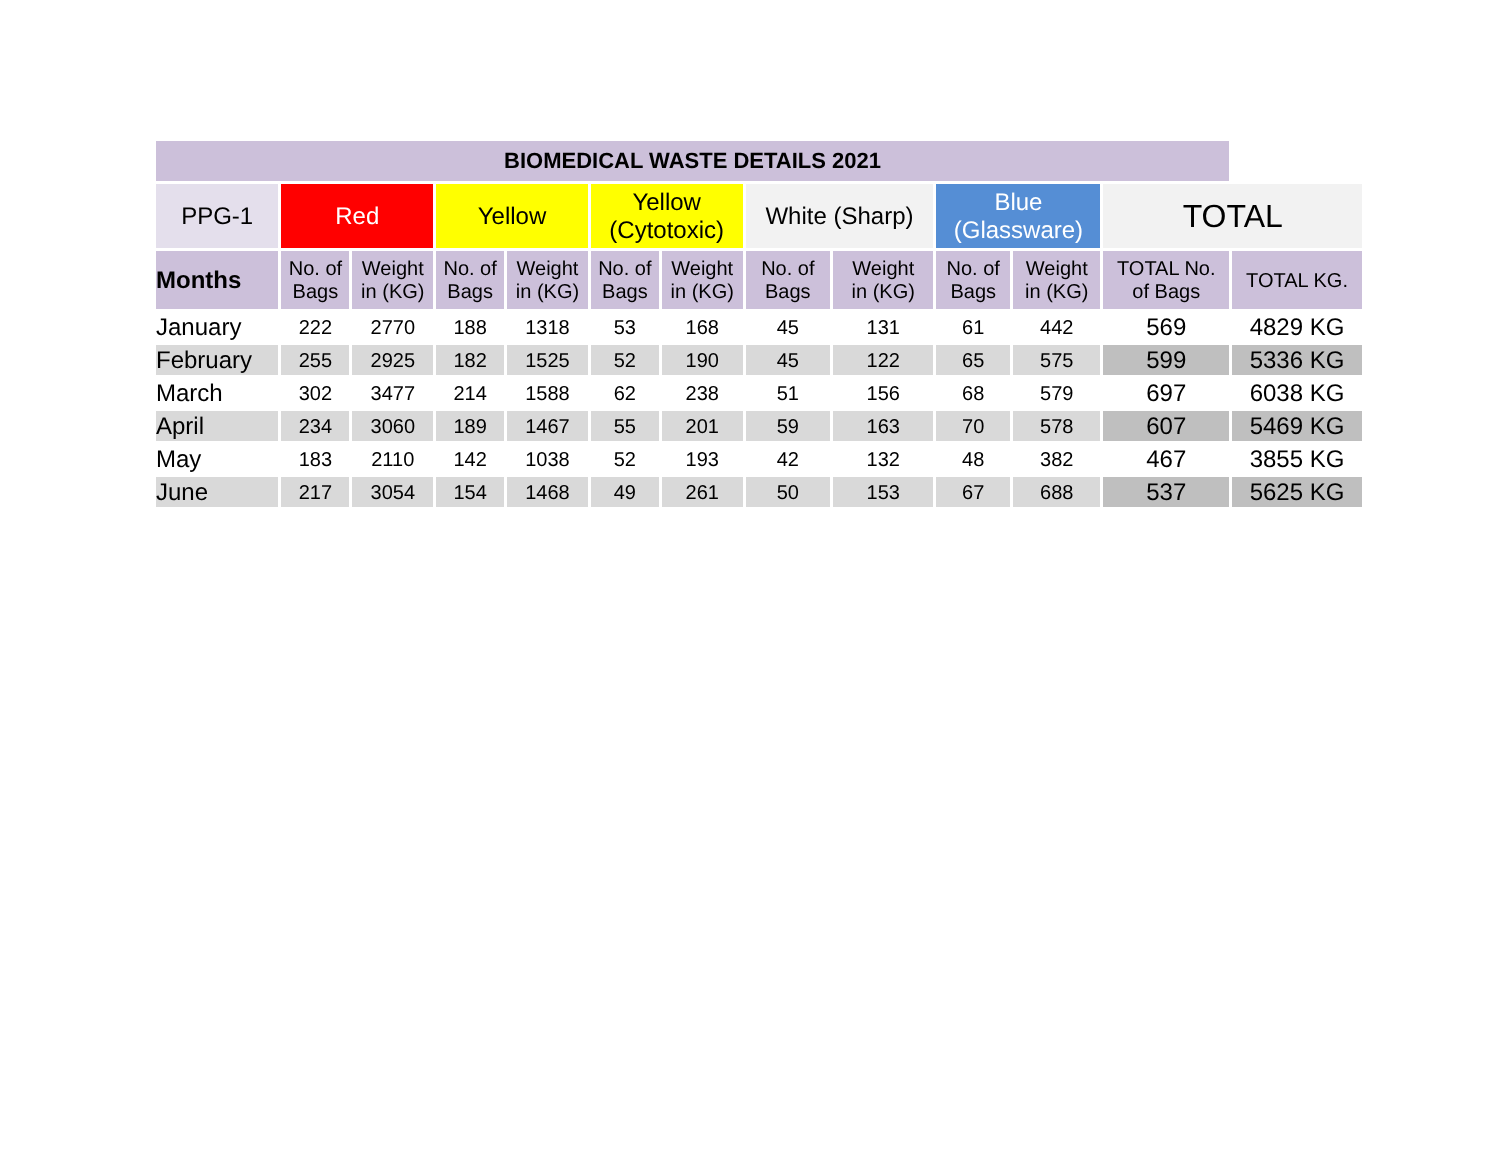| BIOMEDICAL WASTE DETAILS 2021 | | | | | | | | | | | | |
| --- | --- | --- | --- | --- | --- | --- | --- | --- | --- | --- | --- | --- |
| PPG-1 | Red | | Yellow | | Yellow (Cytotoxic) | | White (Sharp) | | Blue (Glassware) | | TOTAL | |
| Months | No. of Bags | Weight in (KG) | No. of Bags | Weight in (KG) | No. of Bags | Weight in (KG) | No. of Bags | Weight in (KG) | No. of Bags | Weight in (KG) | TOTAL No. of Bags | TOTAL KG. |
| January | 222 | 2770 | 188 | 1318 | 53 | 168 | 45 | 131 | 61 | 442 | 569 | 4829 KG |
| February | 255 | 2925 | 182 | 1525 | 52 | 190 | 45 | 122 | 65 | 575 | 599 | 5336 KG |
| March | 302 | 3477 | 214 | 1588 | 62 | 238 | 51 | 156 | 68 | 579 | 697 | 6038 KG |
| April | 234 | 3060 | 189 | 1467 | 55 | 201 | 59 | 163 | 70 | 578 | 607 | 5469 KG |
| May | 183 | 2110 | 142 | 1038 | 52 | 193 | 42 | 132 | 48 | 382 | 467 | 3855 KG |
| June | 217 | 3054 | 154 | 1468 | 49 | 261 | 50 | 153 | 67 | 688 | 537 | 5625 KG |